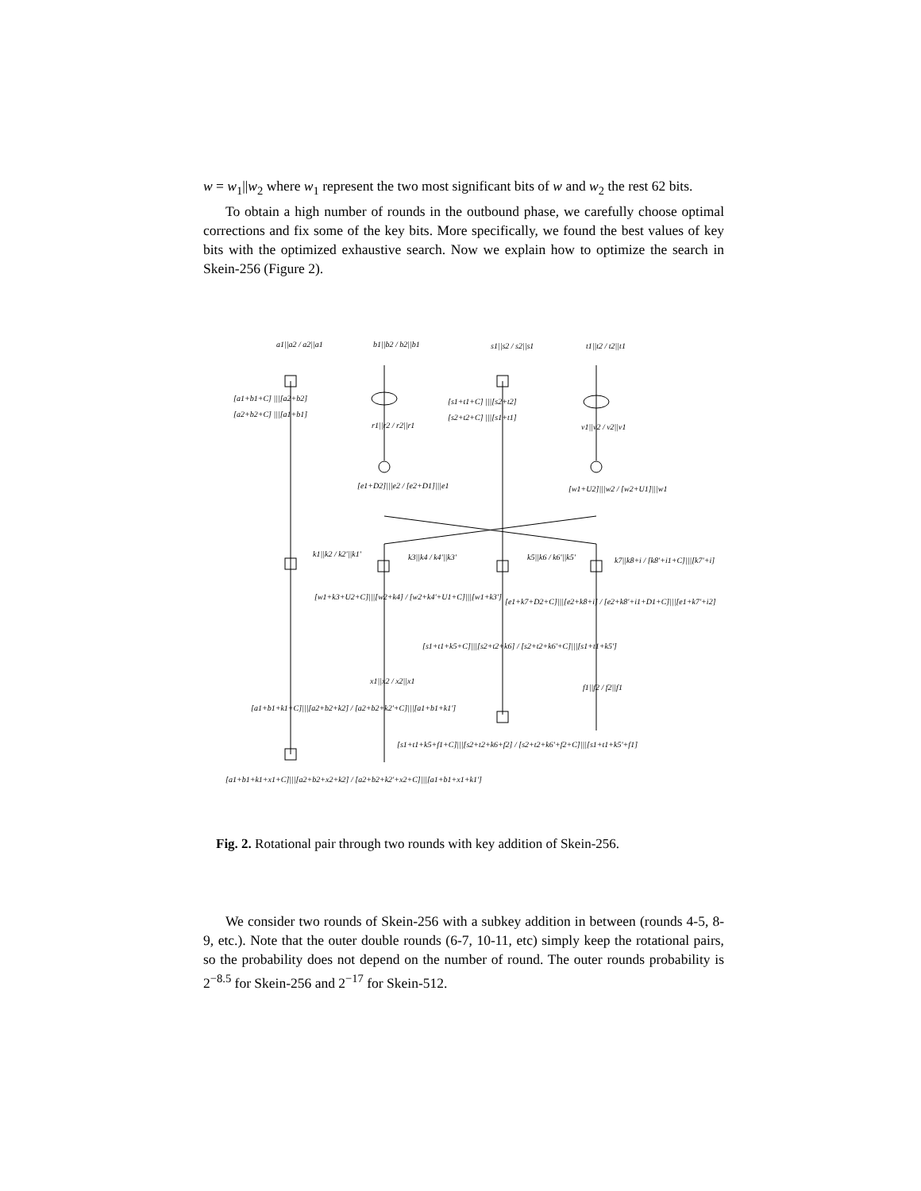w = w<sub>1</sub>||w<sub>2</sub> where w<sub>1</sub> represent the two most significant bits of w and w<sub>2</sub> the rest 62 bits.
To obtain a high number of rounds in the outbound phase, we carefully choose optimal corrections and fix some of the key bits. More specifically, we found the best values of key bits with the optimized exhaustive search. Now we explain how to optimize the search in Skein-256 (Figure 2).
a1||a2 / a2||a1 b1||b2 / b2||b1 s1||s2 / s2||s1 t1||t2 / t2||t1
[a1+b1+C] |||[a2+b2]
[a2+b2+C] |||[a1+b1]
[s1+t1+C] |||[s2+t2]
[s2+t2+C] |||[s1+t1]
r1||r2 / r2||r1 v1||v2 / v2||v1
[e1+D2]|||e2 / [e2+D1]|||e1 [w1+U2]|||w2 / [w2+U1]|||w1
k1||k2 / k2'||k1' k3||k4 / k4'||k3' k5||k6 / k6'||k5' k7||k8+i / [k8'+i1+C]|||[k7'+i]
[w1+k3+U2+C]|||[w2+k4] / [w2+k4'+U1+C]|||[w1+k3']
[e1+k7+D2+C]|||[e2+k8+i] / [e2+k8'+i1+D1+C]|||[e1+k7'+i2]
[s1+t1+k5+C]|||[s2+t2+k6] / [s2+t2+k6'+C]|||[s1+t1+k5']
x1||x2 / x2||x1
f1||f2 / f2||f1
[a1+b1+k1+C]|||[a2+b2+k2] / [a2+b2+k2'+C]|||[a1+b1+k1']
[s1+t1+k5+f1+C]|||[s2+t2+k6+f2] / [s2+t2+k6'+f2+C]|||[s1+t1+k5'+f1]
[a1+b1+k1+x1+C]|||[a2+b2+x2+k2] / [a2+b2+k2'+x2+C]|||[a1+b1+x1+k1']
Fig. 2. Rotational pair through two rounds with key addition of Skein-256.
We consider two rounds of Skein-256 with a subkey addition in between (rounds 4-5, 8-9, etc.). Note that the outer double rounds (6-7, 10-11, etc) simply keep the rotational pairs, so the probability does not depend on the number of round. The outer rounds probability is 2<sup>−8.5</sup> for Skein-256 and 2<sup>−17</sup> for Skein-512.